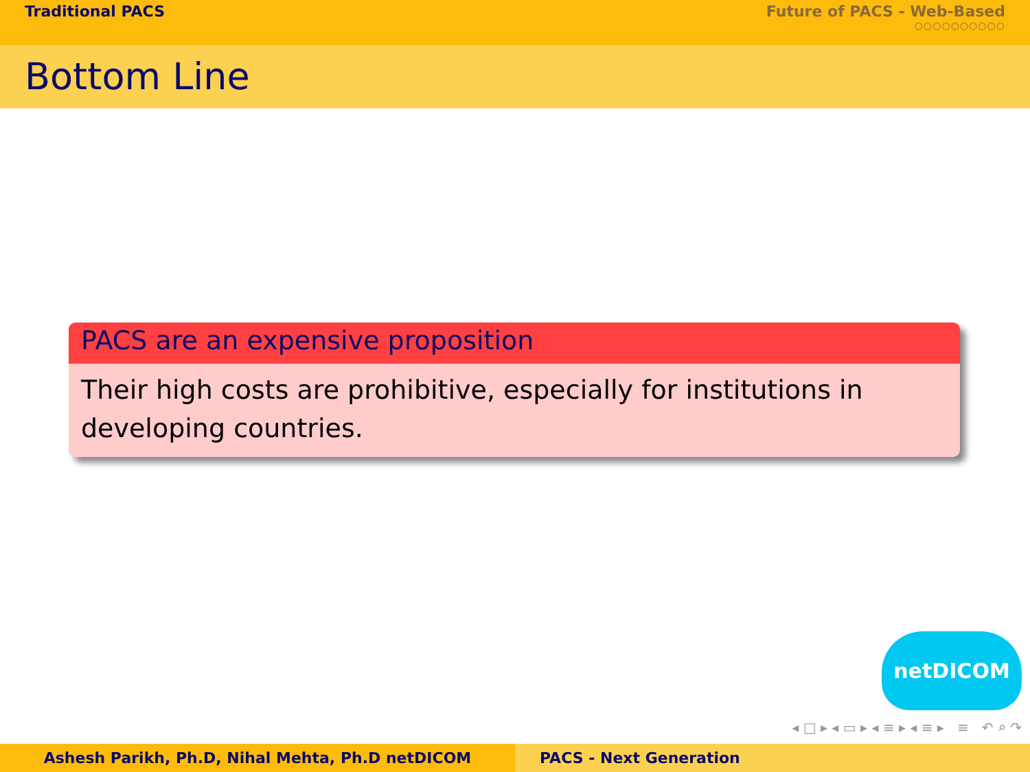Traditional PACS Future of PACS - Web-Based
○○○○○○○○○○
Bottom Line
PACS are an expensive proposition
Their high costs are prohibitive, especially for institutions in developing countries.
netDICOM
◂ □ ▸ ◂ ▭ ▸ ◂ ≡ ▸ ◂ ≡ ▸ ≡ ↶ ⌕ ↷
Ashesh Parikh, Ph.D, Nihal Mehta, Ph.D netDICOM PACS - Next Generation